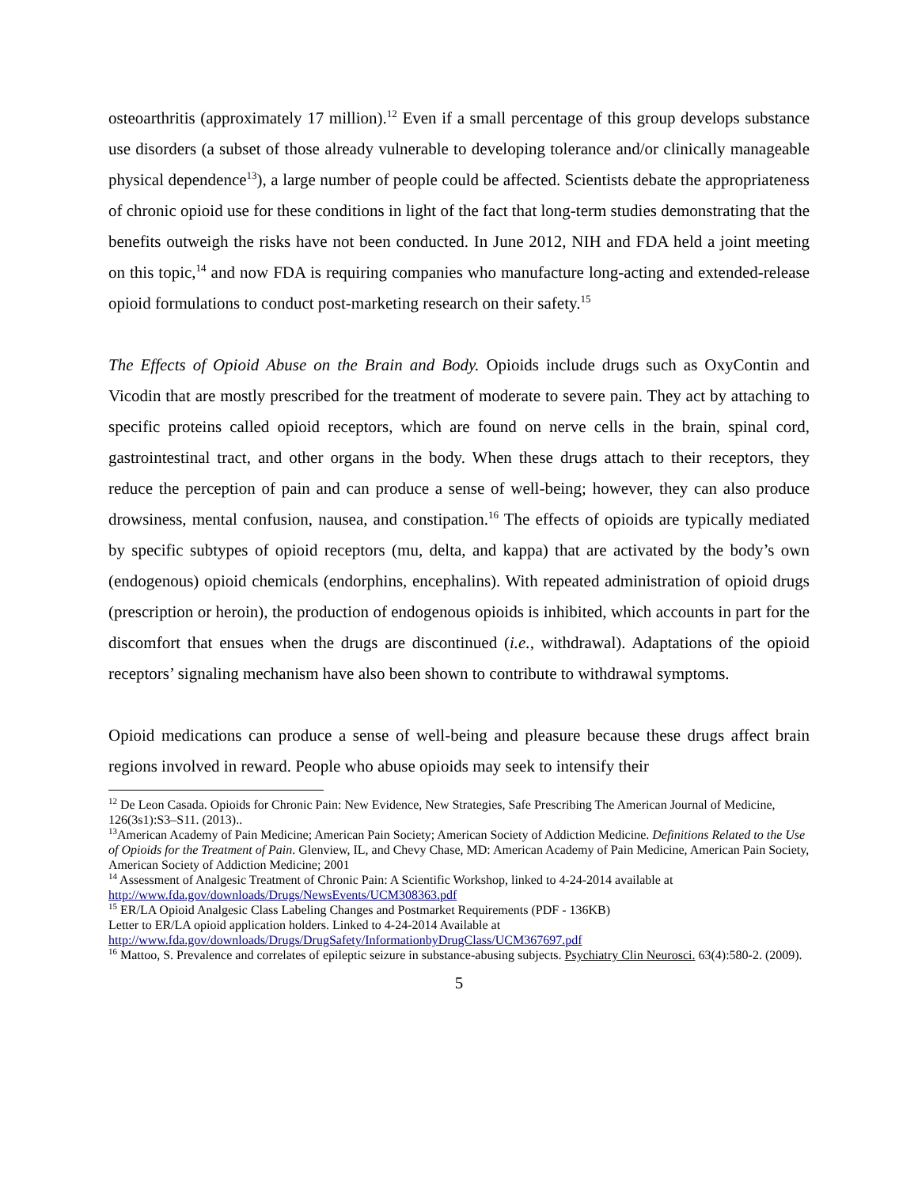osteoarthritis (approximately 17 million).<sup>12</sup> Even if a small percentage of this group develops substance use disorders (a subset of those already vulnerable to developing tolerance and/or clinically manageable physical dependence<sup>13</sup>), a large number of people could be affected. Scientists debate the appropriateness of chronic opioid use for these conditions in light of the fact that long-term studies demonstrating that the benefits outweigh the risks have not been conducted. In June 2012, NIH and FDA held a joint meeting on this topic,<sup>14</sup> and now FDA is requiring companies who manufacture long-acting and extended-release opioid formulations to conduct post-marketing research on their safety.<sup>15</sup>
The Effects of Opioid Abuse on the Brain and Body. Opioids include drugs such as OxyContin and Vicodin that are mostly prescribed for the treatment of moderate to severe pain. They act by attaching to specific proteins called opioid receptors, which are found on nerve cells in the brain, spinal cord, gastrointestinal tract, and other organs in the body. When these drugs attach to their receptors, they reduce the perception of pain and can produce a sense of well-being; however, they can also produce drowsiness, mental confusion, nausea, and constipation.<sup>16</sup> The effects of opioids are typically mediated by specific subtypes of opioid receptors (mu, delta, and kappa) that are activated by the body’s own (endogenous) opioid chemicals (endorphins, encephalins). With repeated administration of opioid drugs (prescription or heroin), the production of endogenous opioids is inhibited, which accounts in part for the discomfort that ensues when the drugs are discontinued (i.e., withdrawal). Adaptations of the opioid receptors’ signaling mechanism have also been shown to contribute to withdrawal symptoms.
Opioid medications can produce a sense of well-being and pleasure because these drugs affect brain regions involved in reward. People who abuse opioids may seek to intensify their
<sup>12</sup> De Leon Casada. Opioids for Chronic Pain: New Evidence, New Strategies, Safe Prescribing The American Journal of Medicine, 126(3s1):S3–S11. (2013)..
<sup>13</sup> American Academy of Pain Medicine; American Pain Society; American Society of Addiction Medicine. Definitions Related to the Use of Opioids for the Treatment of Pain. Glenview, IL, and Chevy Chase, MD: American Academy of Pain Medicine, American Pain Society, American Society of Addiction Medicine; 2001
<sup>14</sup> Assessment of Analgesic Treatment of Chronic Pain: A Scientific Workshop, linked to 4-24-2014 available at http://www.fda.gov/downloads/Drugs/NewsEvents/UCM308363.pdf
<sup>15</sup> ER/LA Opioid Analgesic Class Labeling Changes and Postmarket Requirements (PDF - 136KB)
Letter to ER/LA opioid application holders. Linked to 4-24-2014 Available at
http://www.fda.gov/downloads/Drugs/DrugSafety/InformationbyDrugClass/UCM367697.pdf
<sup>16</sup> Mattoo, S. Prevalence and correlates of epileptic seizure in substance-abusing subjects. Psychiatry Clin Neurosci. 63(4):580-2. (2009).
5